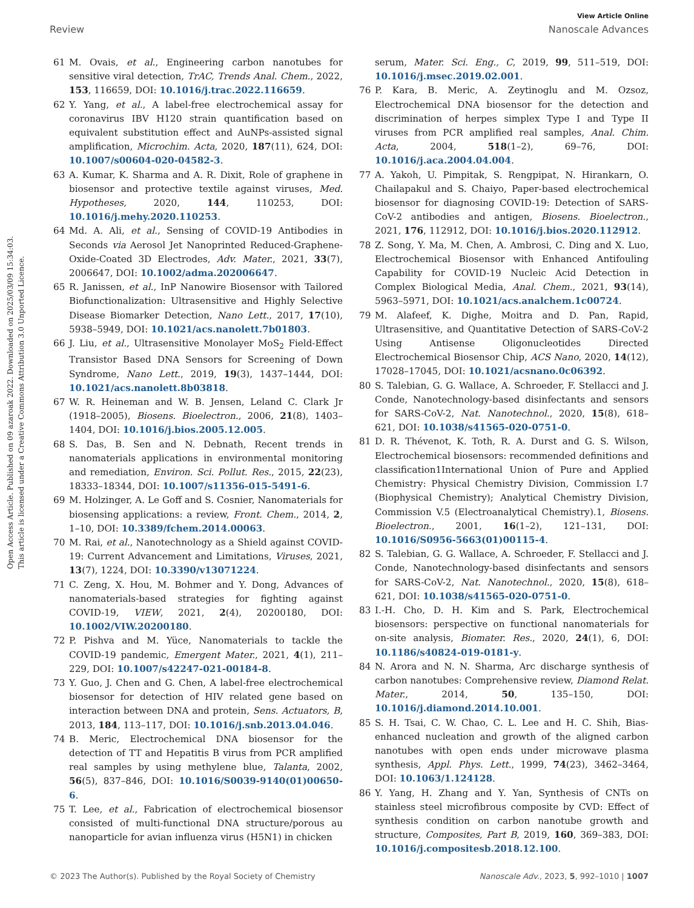View Article Online
Review Nanoscale Advances
Open Access Article. Published on 09 azaroak 2022. Downloaded on 2025/03/09 15:34:03.
This article is licensed under a Creative Commons Attribution 3.0 Unported Licence.
61 M. Ovais, et al., Engineering carbon nanotubes for sensitive viral detection, TrAC, Trends Anal. Chem., 2022, 153, 116659, DOI: 10.1016/j.trac.2022.116659.
62 Y. Yang, et al., A label-free electrochemical assay for coronavirus IBV H120 strain quantification based on equivalent substitution effect and AuNPs-assisted signal amplification, Microchim. Acta, 2020, 187(11), 624, DOI: 10.1007/s00604-020-04582-3.
63 A. Kumar, K. Sharma and A. R. Dixit, Role of graphene in biosensor and protective textile against viruses, Med. Hypotheses, 2020, 144, 110253, DOI: 10.1016/j.mehy.2020.110253.
64 Md. A. Ali, et al., Sensing of COVID-19 Antibodies in Seconds via Aerosol Jet Nanoprinted Reduced-Graphene-Oxide-Coated 3D Electrodes, Adv. Mater., 2021, 33(7), 2006647, DOI: 10.1002/adma.202006647.
65 R. Janissen, et al., InP Nanowire Biosensor with Tailored Biofunctionalization: Ultrasensitive and Highly Selective Disease Biomarker Detection, Nano Lett., 2017, 17(10), 5938–5949, DOI: 10.1021/acs.nanolett.7b01803.
66 J. Liu, et al., Ultrasensitive Monolayer MoS<sub>2</sub> Field-Effect Transistor Based DNA Sensors for Screening of Down Syndrome, Nano Lett., 2019, 19(3), 1437–1444, DOI: 10.1021/acs.nanolett.8b03818.
67 W. R. Heineman and W. B. Jensen, Leland C. Clark Jr (1918–2005), Biosens. Bioelectron., 2006, 21(8), 1403–1404, DOI: 10.1016/j.bios.2005.12.005.
68 S. Das, B. Sen and N. Debnath, Recent trends in nanomaterials applications in environmental monitoring and remediation, Environ. Sci. Pollut. Res., 2015, 22(23), 18333–18344, DOI: 10.1007/s11356-015-5491-6.
69 M. Holzinger, A. Le Goff and S. Cosnier, Nanomaterials for biosensing applications: a review, Front. Chem., 2014, 2, 1–10, DOI: 10.3389/fchem.2014.00063.
70 M. Rai, et al., Nanotechnology as a Shield against COVID-19: Current Advancement and Limitations, Viruses, 2021, 13(7), 1224, DOI: 10.3390/v13071224.
71 C. Zeng, X. Hou, M. Bohmer and Y. Dong, Advances of nanomaterials-based strategies for fighting against COVID-19, VIEW, 2021, 2(4), 20200180, DOI: 10.1002/VIW.20200180.
72 P. Pishva and M. Yüce, Nanomaterials to tackle the COVID-19 pandemic, Emergent Mater., 2021, 4(1), 211–229, DOI: 10.1007/s42247-021-00184-8.
73 Y. Guo, J. Chen and G. Chen, A label-free electrochemical biosensor for detection of HIV related gene based on interaction between DNA and protein, Sens. Actuators, B, 2013, 184, 113–117, DOI: 10.1016/j.snb.2013.04.046.
74 B. Meric, Electrochemical DNA biosensor for the detection of TT and Hepatitis B virus from PCR amplified real samples by using methylene blue, Talanta, 2002, 56(5), 837–846, DOI: 10.1016/S0039-9140(01)00650-6.
75 T. Lee, et al., Fabrication of electrochemical biosensor consisted of multi-functional DNA structure/porous au nanoparticle for avian influenza virus (H5N1) in chicken
serum, Mater. Sci. Eng., C, 2019, 99, 511–519, DOI: 10.1016/j.msec.2019.02.001.
76 P. Kara, B. Meric, A. Zeytinoglu and M. Ozsoz, Electrochemical DNA biosensor for the detection and discrimination of herpes simplex Type I and Type II viruses from PCR amplified real samples, Anal. Chim. Acta, 2004, 518(1–2), 69–76, DOI: 10.1016/j.aca.2004.04.004.
77 A. Yakoh, U. Pimpitak, S. Rengpipat, N. Hirankarn, O. Chailapakul and S. Chaiyo, Paper-based electrochemical biosensor for diagnosing COVID-19: Detection of SARS-CoV-2 antibodies and antigen, Biosens. Bioelectron., 2021, 176, 112912, DOI: 10.1016/j.bios.2020.112912.
78 Z. Song, Y. Ma, M. Chen, A. Ambrosi, C. Ding and X. Luo, Electrochemical Biosensor with Enhanced Antifouling Capability for COVID-19 Nucleic Acid Detection in Complex Biological Media, Anal. Chem., 2021, 93(14), 5963–5971, DOI: 10.1021/acs.analchem.1c00724.
79 M. Alafeef, K. Dighe, Moitra and D. Pan, Rapid, Ultrasensitive, and Quantitative Detection of SARS-CoV-2 Using Antisense Oligonucleotides Directed Electrochemical Biosensor Chip, ACS Nano, 2020, 14(12), 17028–17045, DOI: 10.1021/acsnano.0c06392.
80 S. Talebian, G. G. Wallace, A. Schroeder, F. Stellacci and J. Conde, Nanotechnology-based disinfectants and sensors for SARS-CoV-2, Nat. Nanotechnol., 2020, 15(8), 618–621, DOI: 10.1038/s41565-020-0751-0.
81 D. R. Thévenot, K. Toth, R. A. Durst and G. S. Wilson, Electrochemical biosensors: recommended definitions and classification1International Union of Pure and Applied Chemistry: Physical Chemistry Division, Commission I.7 (Biophysical Chemistry); Analytical Chemistry Division, Commission V.5 (Electroanalytical Chemistry).1, Biosens. Bioelectron., 2001, 16(1–2), 121–131, DOI: 10.1016/S0956-5663(01)00115-4.
82 S. Talebian, G. G. Wallace, A. Schroeder, F. Stellacci and J. Conde, Nanotechnology-based disinfectants and sensors for SARS-CoV-2, Nat. Nanotechnol., 2020, 15(8), 618–621, DOI: 10.1038/s41565-020-0751-0.
83 I.-H. Cho, D. H. Kim and S. Park, Electrochemical biosensors: perspective on functional nanomaterials for on-site analysis, Biomater. Res., 2020, 24(1), 6, DOI: 10.1186/s40824-019-0181-y.
84 N. Arora and N. N. Sharma, Arc discharge synthesis of carbon nanotubes: Comprehensive review, Diamond Relat. Mater., 2014, 50, 135–150, DOI: 10.1016/j.diamond.2014.10.001.
85 S. H. Tsai, C. W. Chao, C. L. Lee and H. C. Shih, Bias-enhanced nucleation and growth of the aligned carbon nanotubes with open ends under microwave plasma synthesis, Appl. Phys. Lett., 1999, 74(23), 3462–3464, DOI: 10.1063/1.124128.
86 Y. Yang, H. Zhang and Y. Yan, Synthesis of CNTs on stainless steel microfibrous composite by CVD: Effect of synthesis condition on carbon nanotube growth and structure, Composites, Part B, 2019, 160, 369–383, DOI: 10.1016/j.compositesb.2018.12.100.
© 2023 The Author(s). Published by the Royal Society of Chemistry Nanoscale Adv., 2023, 5, 992–1010 | 1007